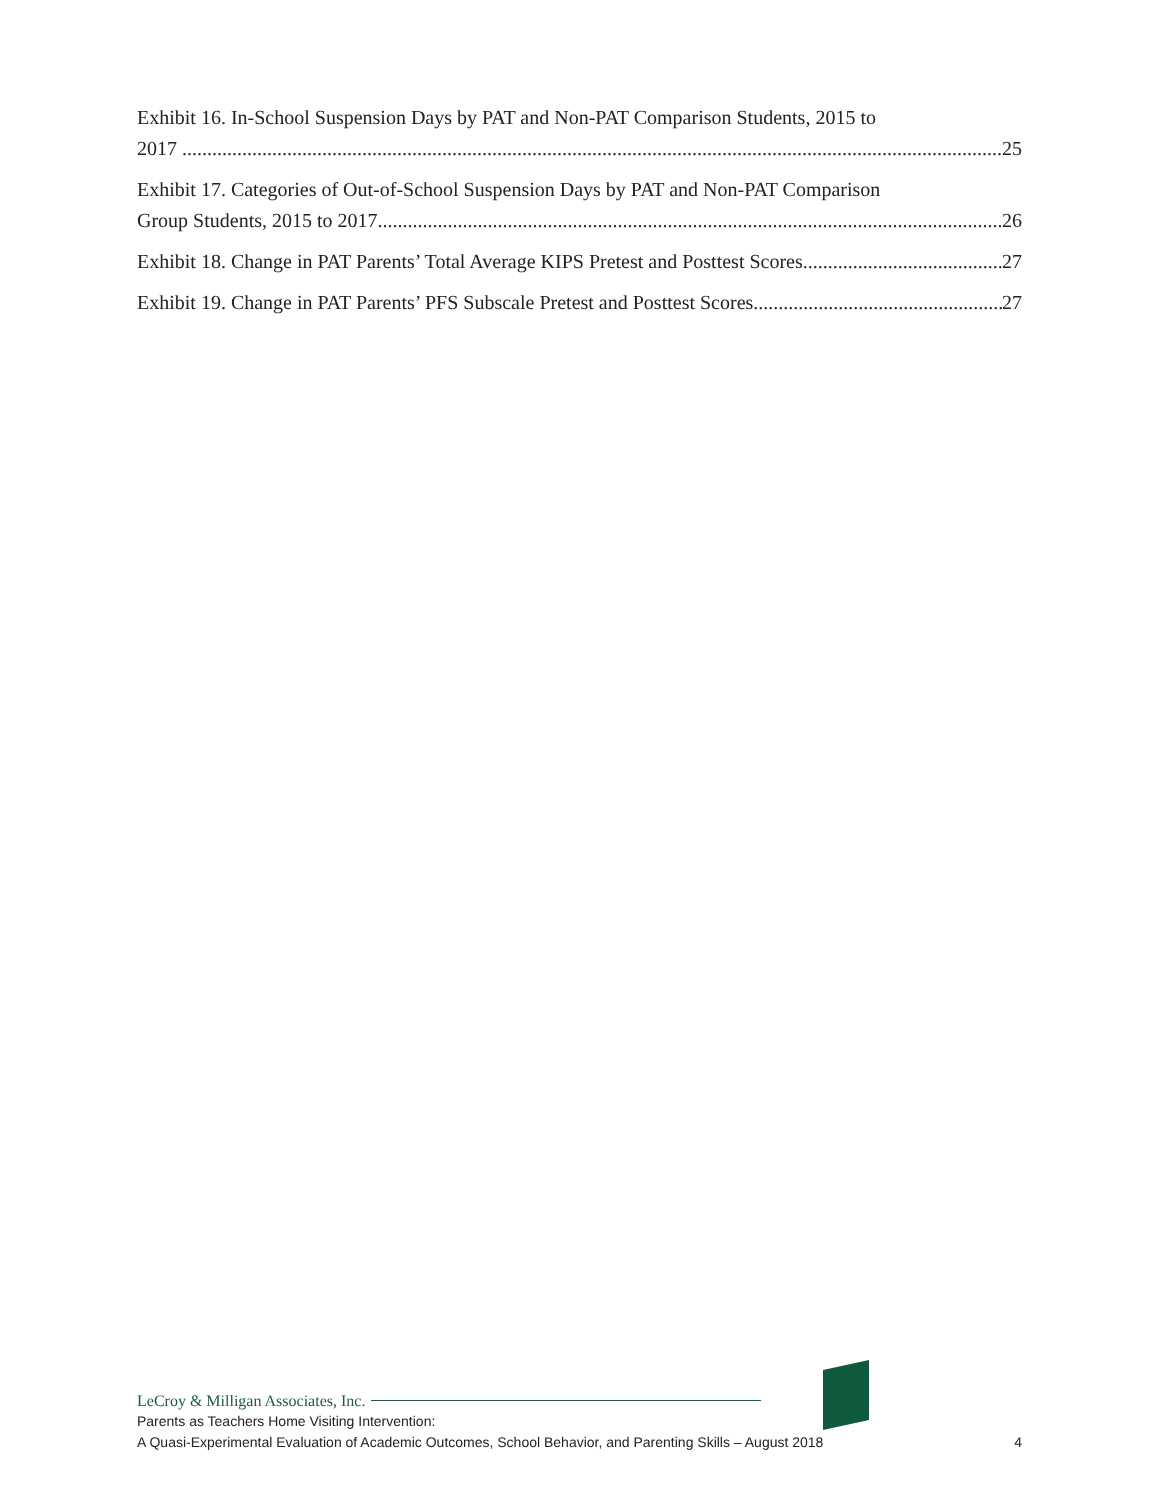Exhibit 16. In-School Suspension Days by PAT and Non-PAT Comparison Students, 2015 to
2017 25
Exhibit 17. Categories of Out-of-School Suspension Days by PAT and Non-PAT Comparison
Group Students, 2015 to 2017 26
Exhibit 18. Change in PAT Parents’ Total Average KIPS Pretest and Posttest Scores 27
Exhibit 19. Change in PAT Parents’ PFS Subscale Pretest and Posttest Scores 27
LeCroy & Milligan Associates, Inc.
Parents as Teachers Home Visiting Intervention:
A Quasi-Experimental Evaluation of Academic Outcomes, School Behavior, and Parenting Skills – August 2018 4